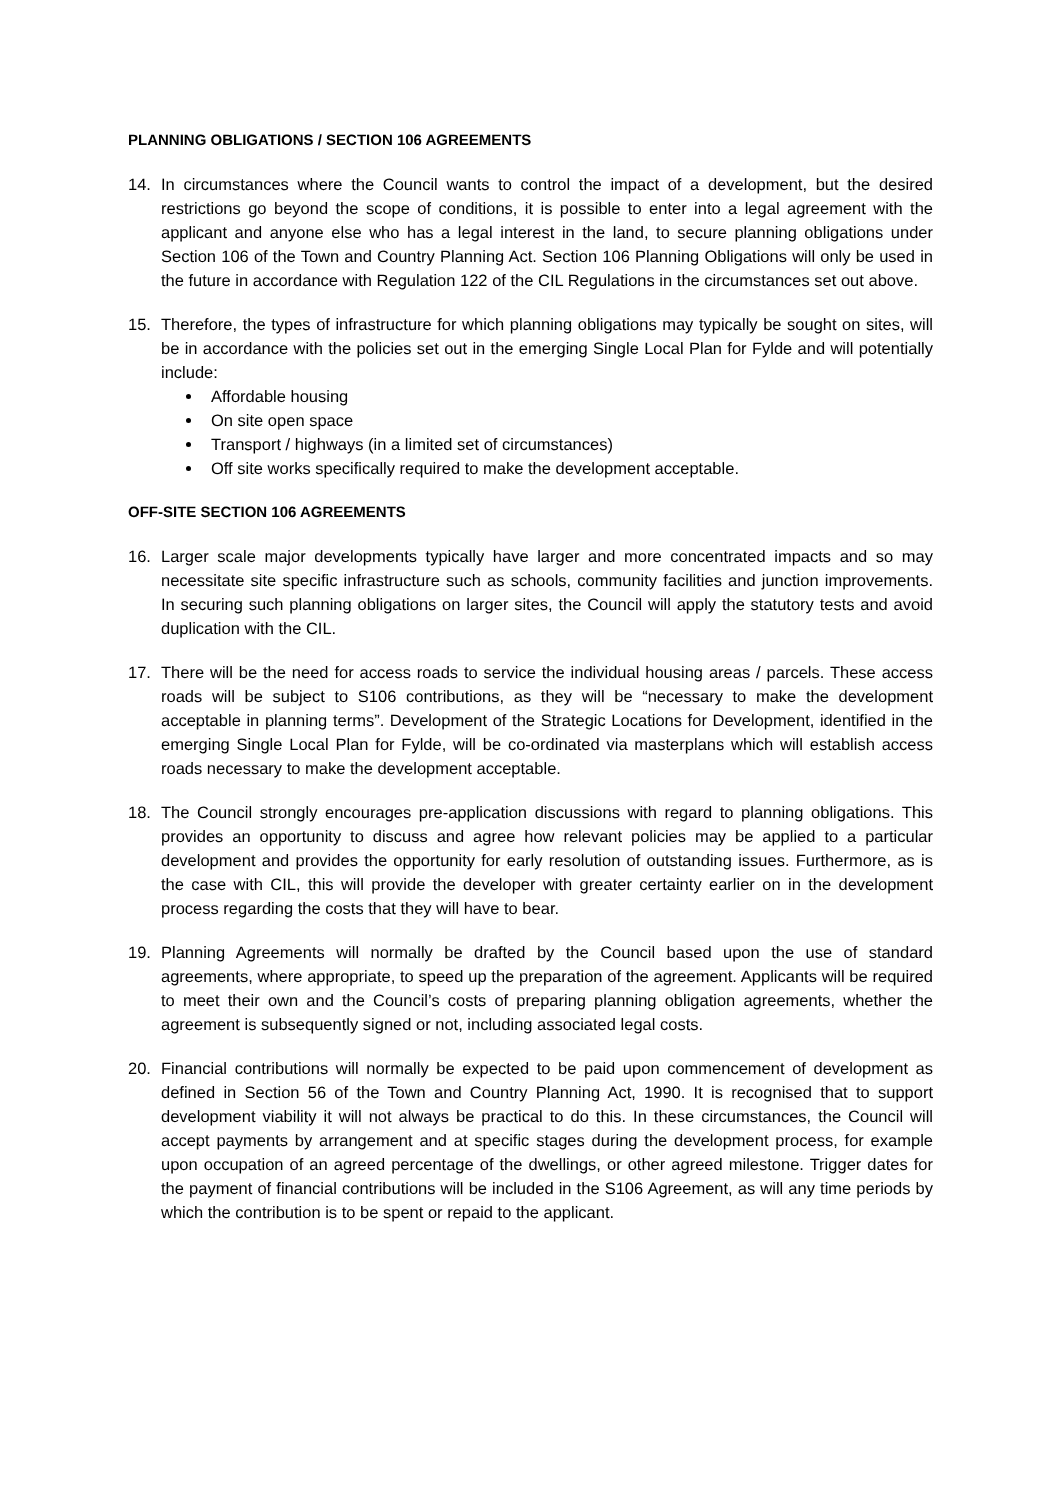PLANNING OBLIGATIONS / SECTION 106 AGREEMENTS
14. In circumstances where the Council wants to control the impact of a development, but the desired restrictions go beyond the scope of conditions, it is possible to enter into a legal agreement with the applicant and anyone else who has a legal interest in the land, to secure planning obligations under Section 106 of the Town and Country Planning Act. Section 106 Planning Obligations will only be used in the future in accordance with Regulation 122 of the CIL Regulations in the circumstances set out above.
15. Therefore, the types of infrastructure for which planning obligations may typically be sought on sites, will be in accordance with the policies set out in the emerging Single Local Plan for Fylde and will potentially include:
Affordable housing
On site open space
Transport / highways (in a limited set of circumstances)
Off site works specifically required to make the development acceptable.
OFF-SITE SECTION 106 AGREEMENTS
16. Larger scale major developments typically have larger and more concentrated impacts and so may necessitate site specific infrastructure such as schools, community facilities and junction improvements. In securing such planning obligations on larger sites, the Council will apply the statutory tests and avoid duplication with the CIL.
17. There will be the need for access roads to service the individual housing areas / parcels. These access roads will be subject to S106 contributions, as they will be “necessary to make the development acceptable in planning terms”. Development of the Strategic Locations for Development, identified in the emerging Single Local Plan for Fylde, will be co-ordinated via masterplans which will establish access roads necessary to make the development acceptable.
18. The Council strongly encourages pre-application discussions with regard to planning obligations. This provides an opportunity to discuss and agree how relevant policies may be applied to a particular development and provides the opportunity for early resolution of outstanding issues. Furthermore, as is the case with CIL, this will provide the developer with greater certainty earlier on in the development process regarding the costs that they will have to bear.
19. Planning Agreements will normally be drafted by the Council based upon the use of standard agreements, where appropriate, to speed up the preparation of the agreement. Applicants will be required to meet their own and the Council’s costs of preparing planning obligation agreements, whether the agreement is subsequently signed or not, including associated legal costs.
20. Financial contributions will normally be expected to be paid upon commencement of development as defined in Section 56 of the Town and Country Planning Act, 1990. It is recognised that to support development viability it will not always be practical to do this. In these circumstances, the Council will accept payments by arrangement and at specific stages during the development process, for example upon occupation of an agreed percentage of the dwellings, or other agreed milestone. Trigger dates for the payment of financial contributions will be included in the S106 Agreement, as will any time periods by which the contribution is to be spent or repaid to the applicant.